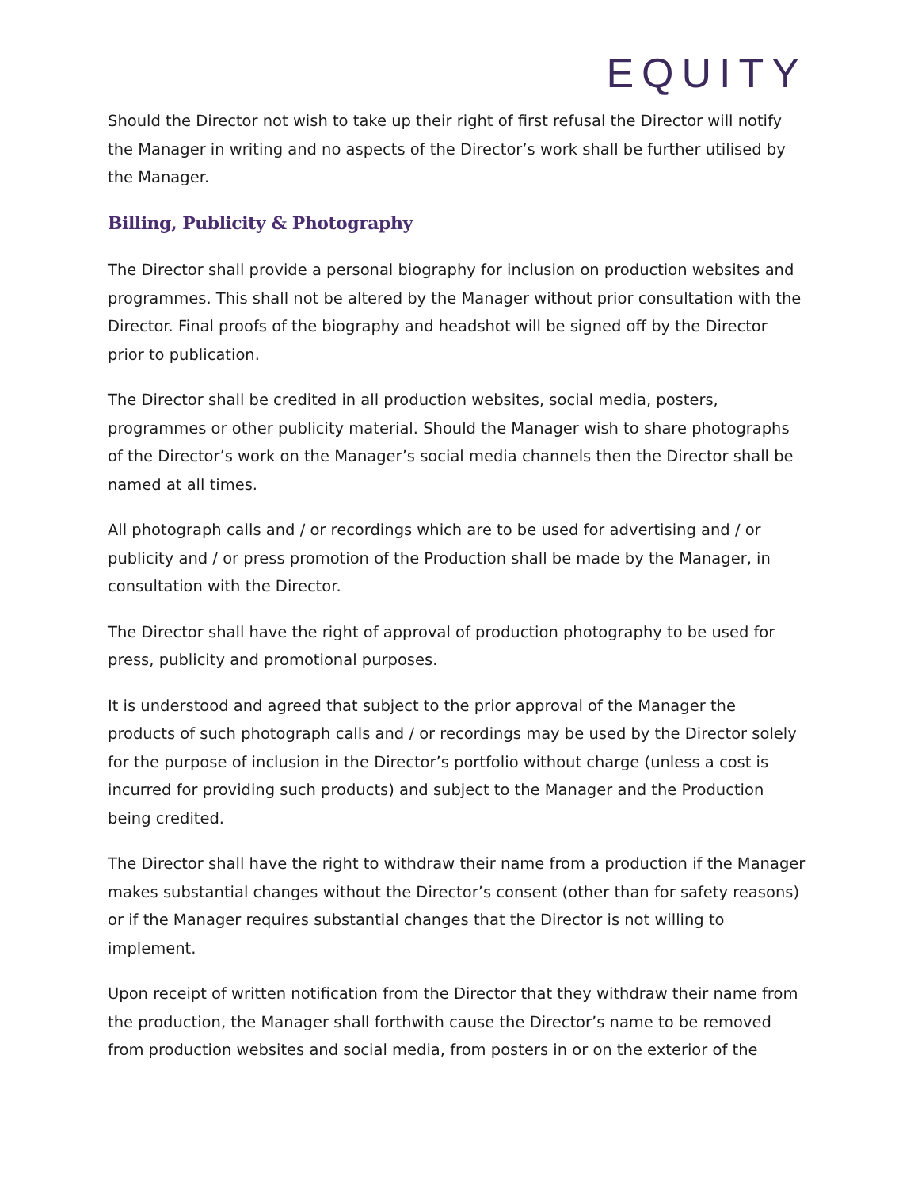EQUITY
Should the Director not wish to take up their right of first refusal the Director will notify the Manager in writing and no aspects of the Director’s work shall be further utilised by the Manager.
Billing, Publicity & Photography
The Director shall provide a personal biography for inclusion on production websites and programmes. This shall not be altered by the Manager without prior consultation with the Director. Final proofs of the biography and headshot will be signed off by the Director prior to publication.
The Director shall be credited in all production websites, social media, posters, programmes or other publicity material. Should the Manager wish to share photographs of the Director’s work on the Manager’s social media channels then the Director shall be named at all times.
All photograph calls and / or recordings which are to be used for advertising and / or publicity and / or press promotion of the Production shall be made by the Manager, in consultation with the Director.
The Director shall have the right of approval of production photography to be used for press, publicity and promotional purposes.
It is understood and agreed that subject to the prior approval of the Manager the products of such photograph calls and / or recordings may be used by the Director solely for the purpose of inclusion in the Director’s portfolio without charge (unless a cost is incurred for providing such products) and subject to the Manager and the Production being credited.
The Director shall have the right to withdraw their name from a production if the Manager makes substantial changes without the Director’s consent (other than for safety reasons) or if the Manager requires substantial changes that the Director is not willing to implement.
Upon receipt of written notification from the Director that they withdraw their name from the production, the Manager shall forthwith cause the Director’s name to be removed from production websites and social media, from posters in or on the exterior of the